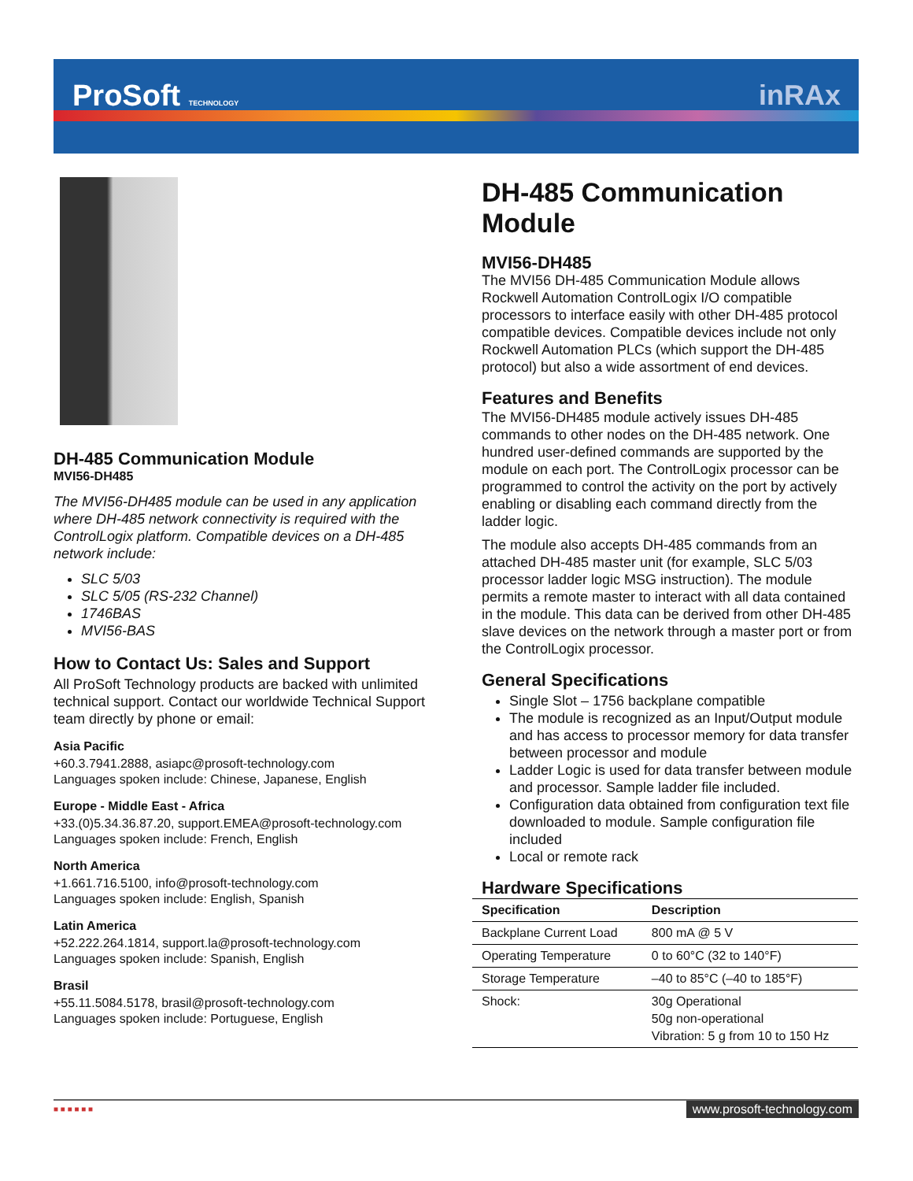ProSoft TECHNOLOGY inRAx
DH-485 Communication Module
MVI56-DH485
The MVI56-DH485 module can be used in any application where DH-485 network connectivity is required with the ControlLogix platform. Compatible devices on a DH-485 network include:
SLC 5/03
SLC 5/05 (RS-232 Channel)
1746BAS
MVI56-BAS
How to Contact Us: Sales and Support
All ProSoft Technology products are backed with unlimited technical support. Contact our worldwide Technical Support team directly by phone or email:
Asia Pacific
+60.3.7941.2888, asiapc@prosoft-technology.com
Languages spoken include: Chinese, Japanese, English
Europe - Middle East - Africa
+33.(0)5.34.36.87.20, support.EMEA@prosoft-technology.com
Languages spoken include: French, English
North America
+1.661.716.5100, info@prosoft-technology.com
Languages spoken include: English, Spanish
Latin America
+52.222.264.1814, support.la@prosoft-technology.com
Languages spoken include: Spanish, English
Brasil
+55.11.5084.5178, brasil@prosoft-technology.com
Languages spoken include: Portuguese, English
DH-485 Communication Module
MVI56-DH485
The MVI56 DH-485 Communication Module allows Rockwell Automation ControlLogix I/O compatible processors to interface easily with other DH-485 protocol compatible devices. Compatible devices include not only Rockwell Automation PLCs (which support the DH-485 protocol) but also a wide assortment of end devices.
Features and Benefits
The MVI56-DH485 module actively issues DH-485 commands to other nodes on the DH-485 network. One hundred user-defined commands are supported by the module on each port. The ControlLogix processor can be programmed to control the activity on the port by actively enabling or disabling each command directly from the ladder logic.
The module also accepts DH-485 commands from an attached DH-485 master unit (for example, SLC 5/03 processor ladder logic MSG instruction). The module permits a remote master to interact with all data contained in the module. This data can be derived from other DH-485 slave devices on the network through a master port or from the ControlLogix processor.
General Specifications
Single Slot – 1756 backplane compatible
The module is recognized as an Input/Output module and has access to processor memory for data transfer between processor and module
Ladder Logic is used for data transfer between module and processor. Sample ladder file included.
Configuration data obtained from configuration text file downloaded to module. Sample configuration file included
Local or remote rack
Hardware Specifications
| Specification | Description |
| --- | --- |
| Backplane Current Load | 800 mA @ 5 V |
| Operating Temperature | 0 to 60°C (32 to 140°F) |
| Storage Temperature | –40 to 85°C (–40 to 185°F) |
| Shock: | 30g Operational 50g non-operational Vibration: 5 g from 10 to 150 Hz |
■ ■ ■ ■ ■ ■ www.prosoft-technology.com